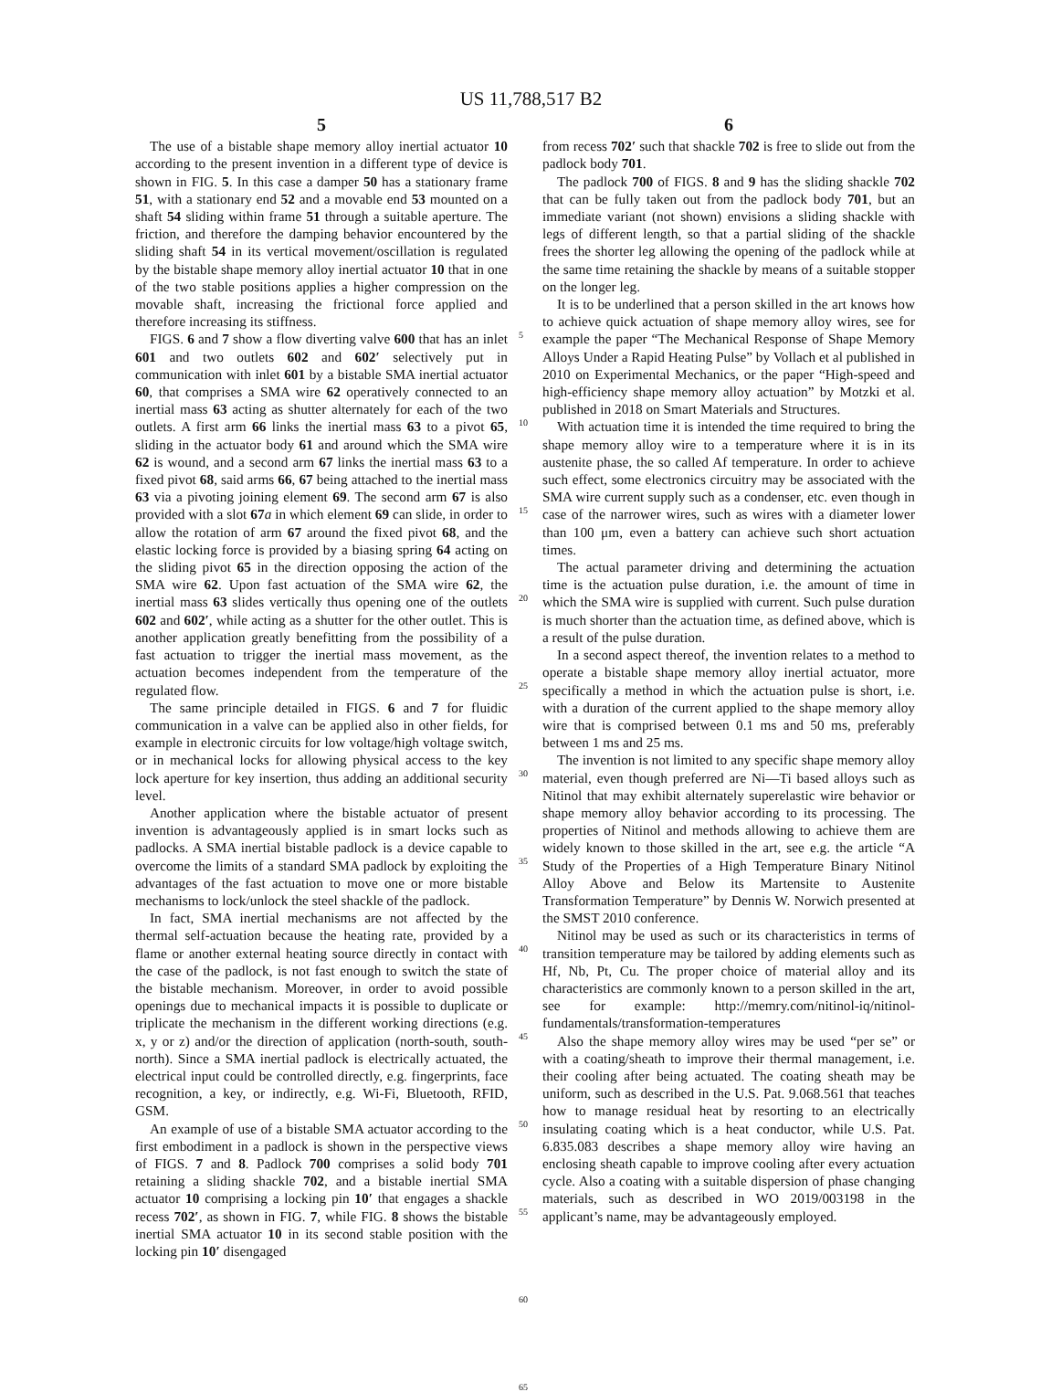US 11,788,517 B2
5
The use of a bistable shape memory alloy inertial actuator 10 according to the present invention in a different type of device is shown in FIG. 5. In this case a damper 50 has a stationary frame 51, with a stationary end 52 and a movable end 53 mounted on a shaft 54 sliding within frame 51 through a suitable aperture. The friction, and therefore the damping behavior encountered by the sliding shaft 54 in its vertical movement/oscillation is regulated by the bistable shape memory alloy inertial actuator 10 that in one of the two stable positions applies a higher compression on the movable shaft, increasing the frictional force applied and therefore increasing its stiffness.
FIGS. 6 and 7 show a flow diverting valve 600 that has an inlet 601 and two outlets 602 and 602′ selectively put in communication with inlet 601 by a bistable SMA inertial actuator 60, that comprises a SMA wire 62 operatively connected to an inertial mass 63 acting as shutter alternately for each of the two outlets. A first arm 66 links the inertial mass 63 to a pivot 65, sliding in the actuator body 61 and around which the SMA wire 62 is wound, and a second arm 67 links the inertial mass 63 to a fixed pivot 68, said arms 66, 67 being attached to the inertial mass 63 via a pivoting joining element 69. The second arm 67 is also provided with a slot 67 a in which element 69 can slide, in order to allow the rotation of arm 67 around the fixed pivot 68, and the elastic locking force is provided by a biasing spring 64 acting on the sliding pivot 65 in the direction opposing the action of the SMA wire 62. Upon fast actuation of the SMA wire 62, the inertial mass 63 slides vertically thus opening one of the outlets 602 and 602′, while acting as a shutter for the other outlet. This is another application greatly benefitting from the possibility of a fast actuation to trigger the inertial mass movement, as the actuation becomes independent from the temperature of the regulated flow.
The same principle detailed in FIGS. 6 and 7 for fluidic communication in a valve can be applied also in other fields, for example in electronic circuits for low voltage/high voltage switch, or in mechanical locks for allowing physical access to the key lock aperture for key insertion, thus adding an additional security level.
Another application where the bistable actuator of present invention is advantageously applied is in smart locks such as padlocks. A SMA inertial bistable padlock is a device capable to overcome the limits of a standard SMA padlock by exploiting the advantages of the fast actuation to move one or more bistable mechanisms to lock/unlock the steel shackle of the padlock.
In fact, SMA inertial mechanisms are not affected by the thermal self-actuation because the heating rate, provided by a flame or another external heating source directly in contact with the case of the padlock, is not fast enough to switch the state of the bistable mechanism. Moreover, in order to avoid possible openings due to mechanical impacts it is possible to duplicate or triplicate the mechanism in the different working directions (e.g. x, y or z) and/or the direction of application (north-south, south-north). Since a SMA inertial padlock is electrically actuated, the electrical input could be controlled directly, e.g. fingerprints, face recognition, a key, or indirectly, e.g. Wi-Fi, Bluetooth, RFID, GSM.
An example of use of a bistable SMA actuator according to the first embodiment in a padlock is shown in the perspective views of FIGS. 7 and 8. Padlock 700 comprises a solid body 701 retaining a sliding shackle 702, and a bistable inertial SMA actuator 10 comprising a locking pin 10′ that engages a shackle recess 702′, as shown in FIG. 7, while FIG. 8 shows the bistable inertial SMA actuator 10 in its second stable position with the locking pin 10′ disengaged
5
10
15
20
25
30
35
40
45
50
55
60
65
6
from recess 702′ such that shackle 702 is free to slide out from the padlock body 701.
The padlock 700 of FIGS. 8 and 9 has the sliding shackle 702 that can be fully taken out from the padlock body 701, but an immediate variant (not shown) envisions a sliding shackle with legs of different length, so that a partial sliding of the shackle frees the shorter leg allowing the opening of the padlock while at the same time retaining the shackle by means of a suitable stopper on the longer leg.
It is to be underlined that a person skilled in the art knows how to achieve quick actuation of shape memory alloy wires, see for example the paper “The Mechanical Response of Shape Memory Alloys Under a Rapid Heating Pulse” by Vollach et al published in 2010 on Experimental Mechanics, or the paper “High-speed and high-efficiency shape memory alloy actuation” by Motzki et al. published in 2018 on Smart Materials and Structures.
With actuation time it is intended the time required to bring the shape memory alloy wire to a temperature where it is in its austenite phase, the so called Af temperature. In order to achieve such effect, some electronics circuitry may be associated with the SMA wire current supply such as a condenser, etc. even though in case of the narrower wires, such as wires with a diameter lower than 100 μm, even a battery can achieve such short actuation times.
The actual parameter driving and determining the actuation time is the actuation pulse duration, i.e. the amount of time in which the SMA wire is supplied with current. Such pulse duration is much shorter than the actuation time, as defined above, which is a result of the pulse duration.
In a second aspect thereof, the invention relates to a method to operate a bistable shape memory alloy inertial actuator, more specifically a method in which the actuation pulse is short, i.e. with a duration of the current applied to the shape memory alloy wire that is comprised between 0.1 ms and 50 ms, preferably between 1 ms and 25 ms.
The invention is not limited to any specific shape memory alloy material, even though preferred are Ni—Ti based alloys such as Nitinol that may exhibit alternately superelastic wire behavior or shape memory alloy behavior according to its processing. The properties of Nitinol and methods allowing to achieve them are widely known to those skilled in the art, see e.g. the article “A Study of the Properties of a High Temperature Binary Nitinol Alloy Above and Below its Martensite to Austenite Transformation Temperature” by Dennis W. Norwich presented at the SMST 2010 conference.
Nitinol may be used as such or its characteristics in terms of transition temperature may be tailored by adding elements such as Hf, Nb, Pt, Cu. The proper choice of material alloy and its characteristics are commonly known to a person skilled in the art, see for example: http://memry.com/nitinol-iq/nitinol-fundamentals/transformation-temperatures
Also the shape memory alloy wires may be used “per se” or with a coating/sheath to improve their thermal management, i.e. their cooling after being actuated. The coating sheath may be uniform, such as described in the U.S. Pat. 9.068.561 that teaches how to manage residual heat by resorting to an electrically insulating coating which is a heat conductor, while U.S. Pat. 6.835.083 describes a shape memory alloy wire having an enclosing sheath capable to improve cooling after every actuation cycle. Also a coating with a suitable dispersion of phase changing materials, such as described in WO 2019/003198 in the applicant’s name, may be advantageously employed.